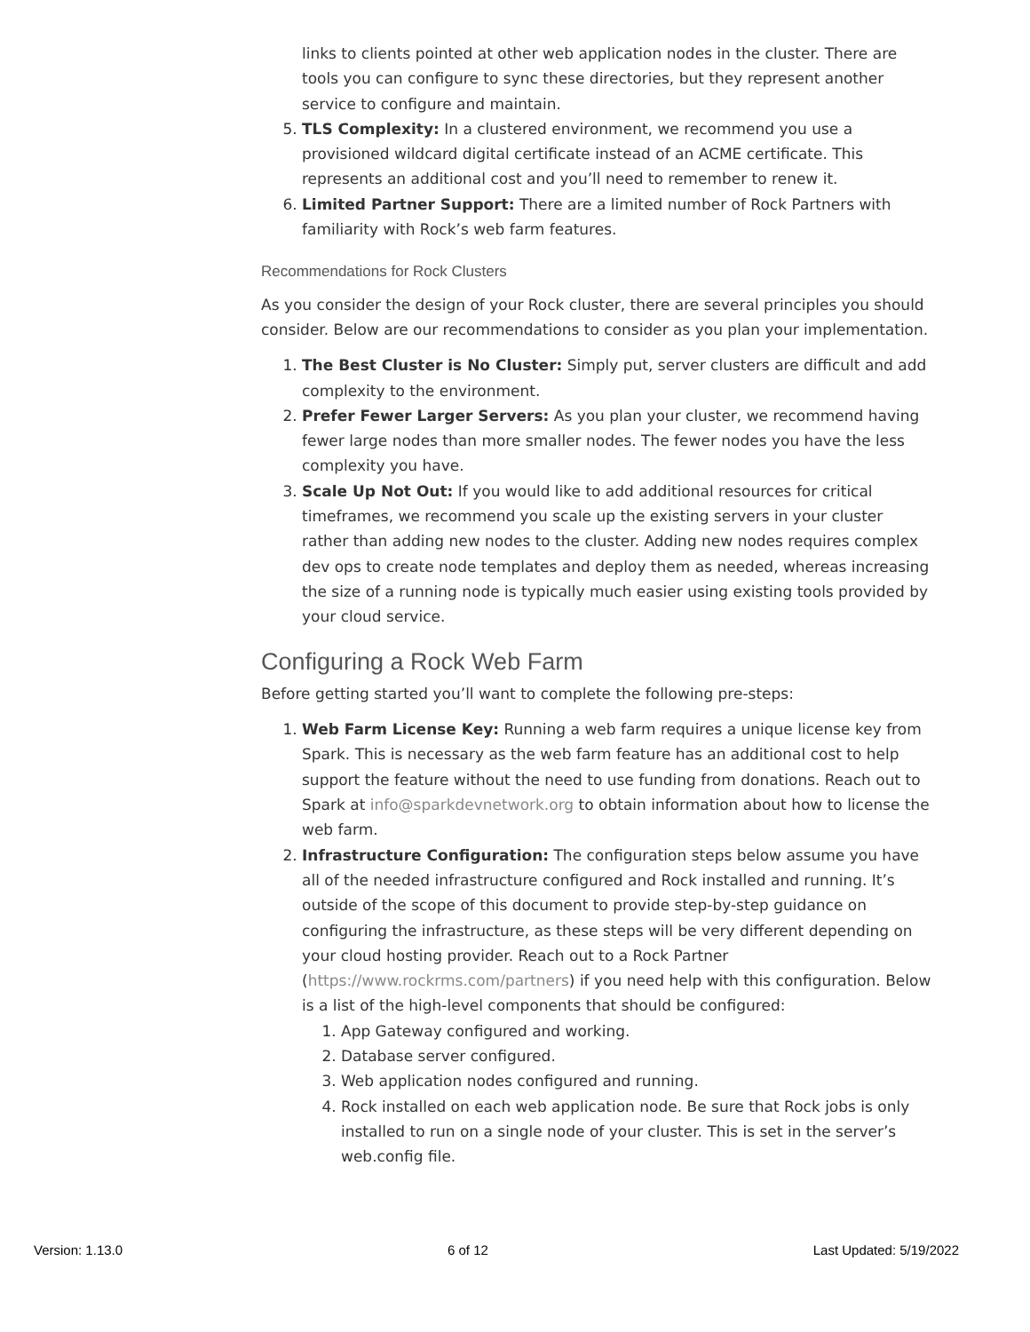links to clients pointed at other web application nodes in the cluster. There are tools you can configure to sync these directories, but they represent another service to configure and maintain.
5. TLS Complexity: In a clustered environment, we recommend you use a provisioned wildcard digital certificate instead of an ACME certificate. This represents an additional cost and you’ll need to remember to renew it.
6. Limited Partner Support: There are a limited number of Rock Partners with familiarity with Rock’s web farm features.
Recommendations for Rock Clusters
As you consider the design of your Rock cluster, there are several principles you should consider. Below are our recommendations to consider as you plan your implementation.
1. The Best Cluster is No Cluster: Simply put, server clusters are difficult and add complexity to the environment.
2. Prefer Fewer Larger Servers: As you plan your cluster, we recommend having fewer large nodes than more smaller nodes. The fewer nodes you have the less complexity you have.
3. Scale Up Not Out: If you would like to add additional resources for critical timeframes, we recommend you scale up the existing servers in your cluster rather than adding new nodes to the cluster. Adding new nodes requires complex dev ops to create node templates and deploy them as needed, whereas increasing the size of a running node is typically much easier using existing tools provided by your cloud service.
Configuring a Rock Web Farm
Before getting started you’ll want to complete the following pre-steps:
1. Web Farm License Key: Running a web farm requires a unique license key from Spark. This is necessary as the web farm feature has an additional cost to help support the feature without the need to use funding from donations. Reach out to Spark at info@sparkdevnetwork.org to obtain information about how to license the web farm.
2. Infrastructure Configuration: The configuration steps below assume you have all of the needed infrastructure configured and Rock installed and running. It’s outside of the scope of this document to provide step-by-step guidance on configuring the infrastructure, as these steps will be very different depending on your cloud hosting provider. Reach out to a Rock Partner (https://www.rockrms.com/partners) if you need help with this configuration. Below is a list of the high-level components that should be configured:
1. App Gateway configured and working.
2. Database server configured.
3. Web application nodes configured and running.
4. Rock installed on each web application node. Be sure that Rock jobs is only installed to run on a single node of your cluster. This is set in the server’s web.config file.
Version: 1.13.0 6 of 12 Last Updated: 5/19/2022